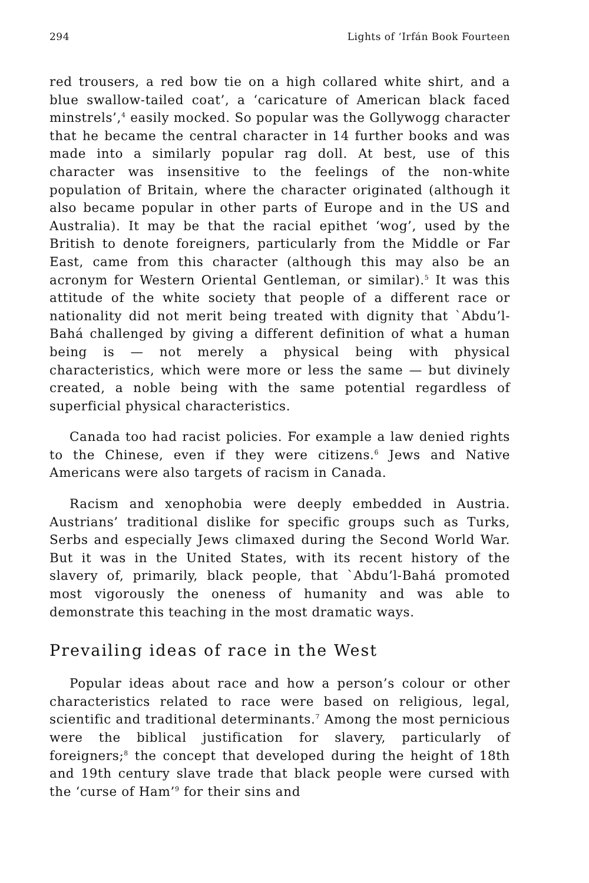294 Lights of ‘Irfán Book Fourteen
red trousers, a red bow tie on a high collared white shirt, and a blue swallow-tailed coat’, a ‘caricature of American black faced minstrels’,<sup>4</sup> easily mocked. So popular was the Gollywogg character that he became the central character in 14 further books and was made into a similarly popular rag doll. At best, use of this character was insensitive to the feelings of the non-white population of Britain, where the character originated (although it also became popular in other parts of Europe and in the US and Australia). It may be that the racial epithet ‘wog’, used by the British to denote foreigners, particularly from the Middle or Far East, came from this character (although this may also be an acronym for Western Oriental Gentleman, or similar).<sup>5</sup> It was this attitude of the white society that people of a different race or nationality did not merit being treated with dignity that `Abdu’l-Bahá challenged by giving a different definition of what a human being is — not merely a physical being with physical characteristics, which were more or less the same — but divinely created, a noble being with the same potential regardless of superficial physical characteristics.
Canada too had racist policies. For example a law denied rights to the Chinese, even if they were citizens.<sup>6</sup> Jews and Native Americans were also targets of racism in Canada.
Racism and xenophobia were deeply embedded in Austria. Austrians’ traditional dislike for specific groups such as Turks, Serbs and especially Jews climaxed during the Second World War. But it was in the United States, with its recent history of the slavery of, primarily, black people, that `Abdu’l-Bahá promoted most vigorously the oneness of humanity and was able to demonstrate this teaching in the most dramatic ways.
Prevailing ideas of race in the West
Popular ideas about race and how a person’s colour or other characteristics related to race were based on religious, legal, scientific and traditional determinants.<sup>7</sup> Among the most pernicious were the biblical justification for slavery, particularly of foreigners;<sup>8</sup> the concept that developed during the height of 18th and 19th century slave trade that black people were cursed with the ‘curse of Ham’<sup>9</sup> for their sins and